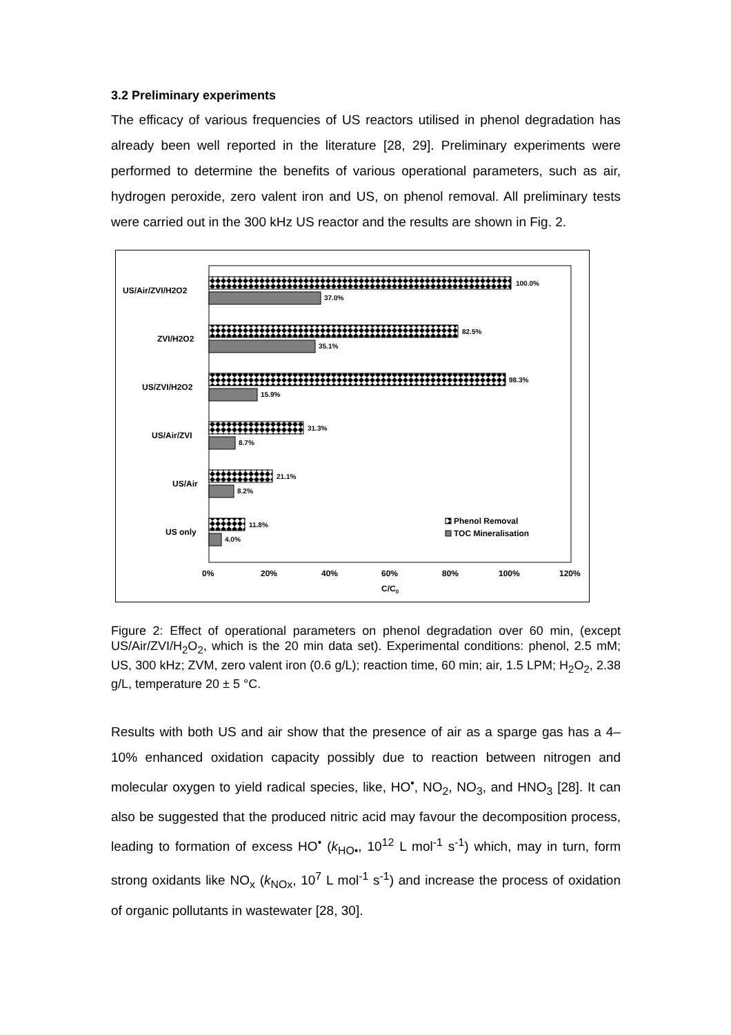3.2 Preliminary experiments
The efficacy of various frequencies of US reactors utilised in phenol degradation has already been well reported in the literature [28, 29]. Preliminary experiments were performed to determine the benefits of various operational parameters, such as air, hydrogen peroxide, zero valent iron and US, on phenol removal. All preliminary tests were carried out in the 300 kHz US reactor and the results are shown in Fig. 2.
US/Air/ZVI/H2O2
100.0%
37.0%
ZVI/H2O2
82.5%
35.1%
US/ZVI/H2O2
98.3%
15.9%
US/Air/ZVI
31.3%
8.7%
US/Air
21.1%
8.2%
US only
11.8%
4.0%
Phenol Removal
TOC Mineralisation
0%
20%
40%
60%
80%
100%
120%
C/C0
Figure 2: Effect of operational parameters on phenol degradation over 60 min, (except US/Air/ZVI/H<sub>2</sub>O<sub>2</sub>, which is the 20 min data set). Experimental conditions: phenol, 2.5 mM; US, 300 kHz; ZVM, zero valent iron (0.6 g/L); reaction time, 60 min; air, 1.5 LPM; H<sub>2</sub>O<sub>2</sub>, 2.38 g/L, temperature 20 ± 5 °C.
Results with both US and air show that the presence of air as a sparge gas has a 4–10% enhanced oxidation capacity possibly due to reaction between nitrogen and molecular oxygen to yield radical species, like, HO<sup>•</sup>, NO<sub>2</sub>, NO<sub>3</sub>, and HNO<sub>3</sub> [28]. It can also be suggested that the produced nitric acid may favour the decomposition process, leading to formation of excess HO<sup>•</sup> (k<sub>HO•</sub>, 10<sup>12</sup> L mol<sup>-1</sup> s<sup>-1</sup>) which, may in turn, form strong oxidants like NO<sub>x</sub> (k<sub>NOx</sub>, 10<sup>7</sup> L mol<sup>-1</sup> s<sup>-1</sup>) and increase the process of oxidation of organic pollutants in wastewater [28, 30].